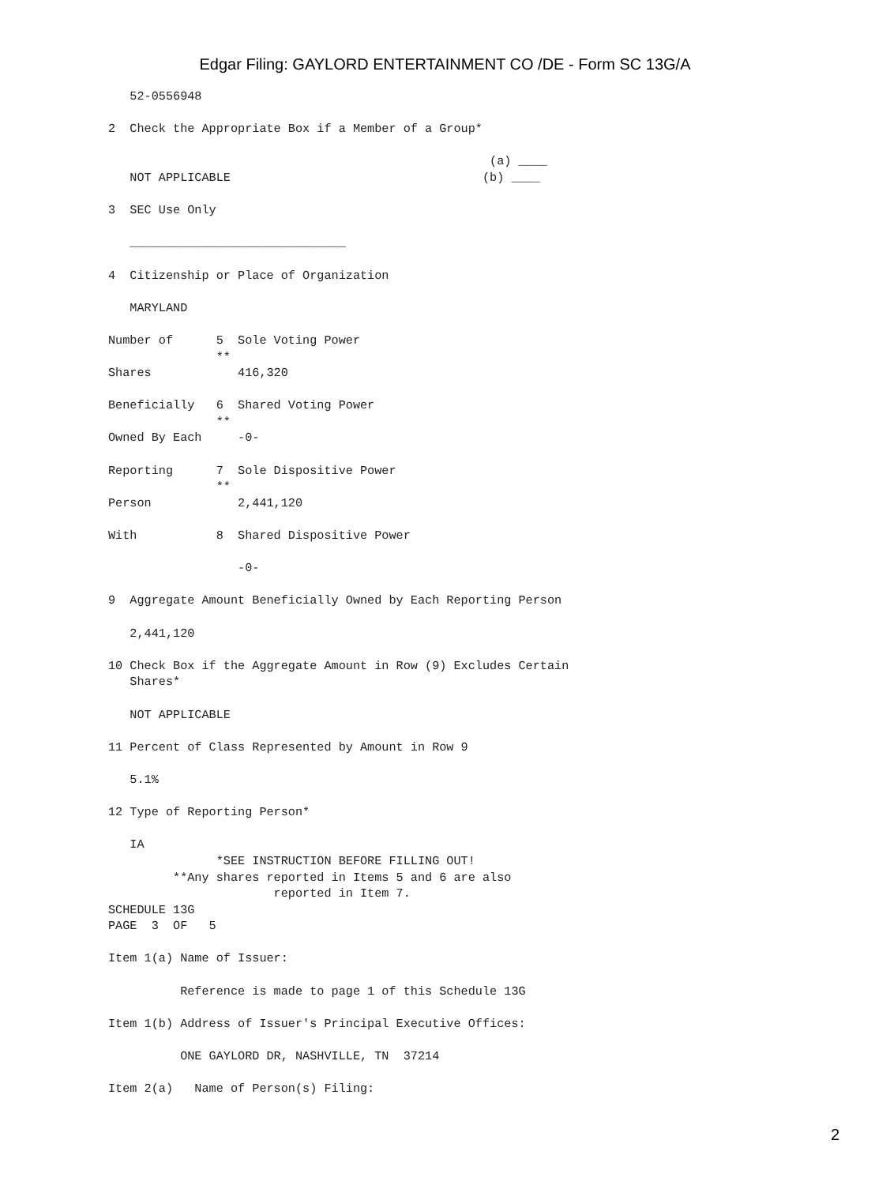Edgar Filing: GAYLORD ENTERTAINMENT CO /DE - Form SC 13G/A
   52-0556948

2  Check the Appropriate Box if a Member of a Group*

                                                     (a) ____
   NOT APPLICABLE                                   (b) ____

3  SEC Use Only

   ______________________________

4  Citizenship or Place of Organization

   MARYLAND

Number of      5  Sole Voting Power
               **
Shares            416,320

Beneficially   6  Shared Voting Power
               **
Owned By Each     -0-

Reporting      7  Sole Dispositive Power
               **
Person            2,441,120

With           8  Shared Dispositive Power

                  -0-

9  Aggregate Amount Beneficially Owned by Each Reporting Person

   2,441,120

10 Check Box if the Aggregate Amount in Row (9) Excludes Certain
   Shares*

   NOT APPLICABLE

11 Percent of Class Represented by Amount in Row 9

   5.1%

12 Type of Reporting Person*

   IA
               *SEE INSTRUCTION BEFORE FILLING OUT!
         **Any shares reported in Items 5 and 6 are also
                       reported in Item 7.
SCHEDULE 13G
PAGE  3  OF   5

Item 1(a) Name of Issuer:

          Reference is made to page 1 of this Schedule 13G

Item 1(b) Address of Issuer's Principal Executive Offices:

          ONE GAYLORD DR, NASHVILLE, TN  37214

Item 2(a)   Name of Person(s) Filing:
2